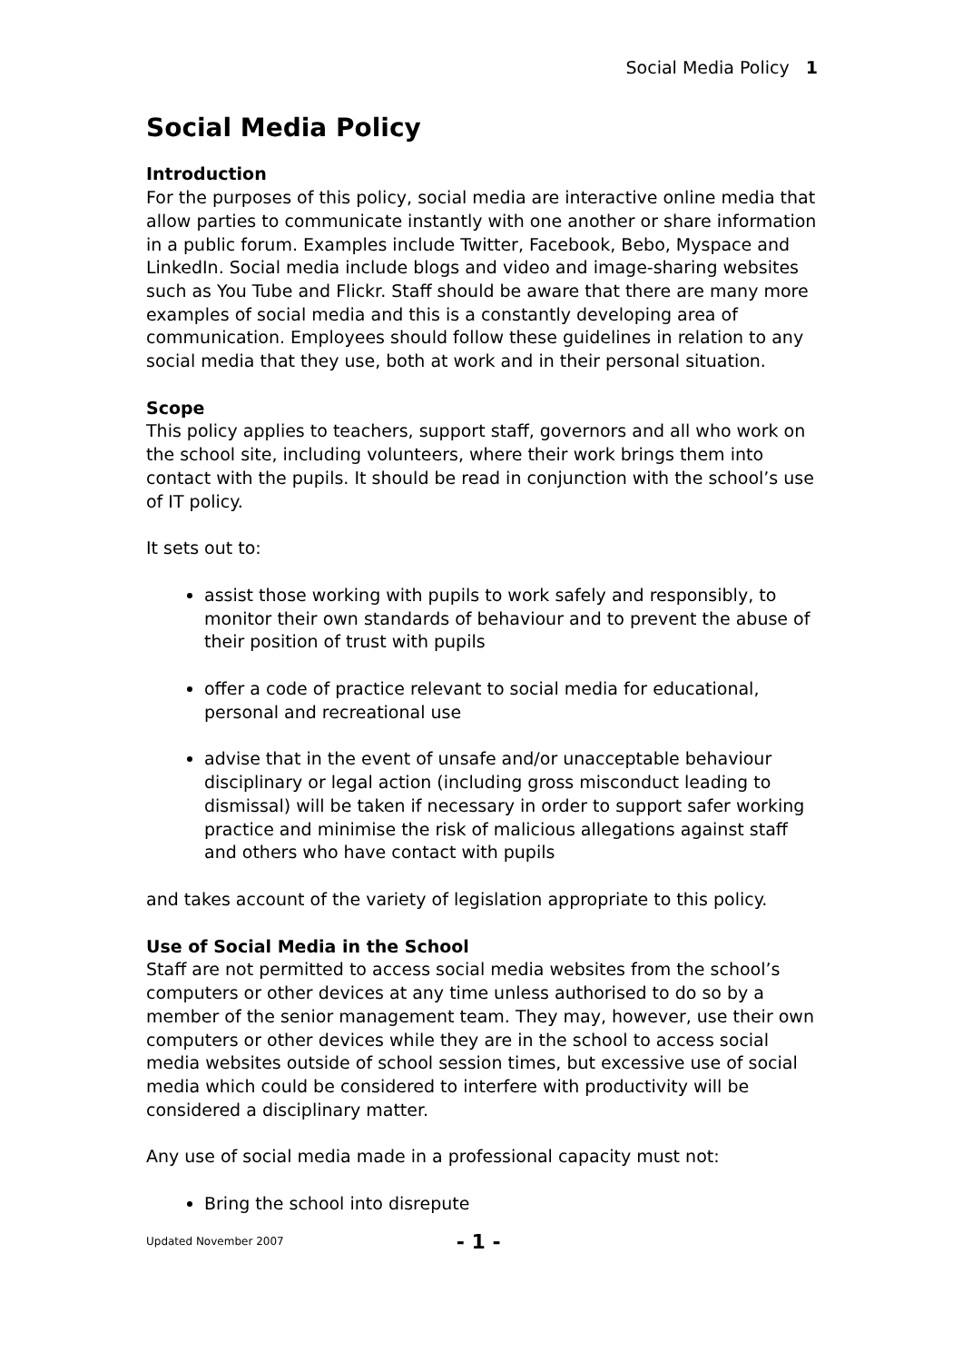Social Media Policy 1
Social Media Policy
Introduction
For the purposes of this policy, social media are interactive online media that allow parties to communicate instantly with one another or share information in a public forum. Examples include Twitter, Facebook, Bebo, Myspace and LinkedIn. Social media include blogs and video and image-sharing websites such as You Tube and Flickr. Staff should be aware that there are many more examples of social media and this is a constantly developing area of communication. Employees should follow these guidelines in relation to any social media that they use, both at work and in their personal situation.
Scope
This policy applies to teachers, support staff, governors and all who work on the school site, including volunteers, where their work brings them into contact with the pupils. It should be read in conjunction with the school’s use of IT policy.
It sets out to:
assist those working with pupils to work safely and responsibly, to monitor their own standards of behaviour and to prevent the abuse of their position of trust with pupils
offer a code of practice relevant to social media for educational, personal and recreational use
advise that in the event of unsafe and/or unacceptable behaviour disciplinary or legal action (including gross misconduct leading to dismissal) will be taken if necessary in order to support safer working practice and minimise the risk of malicious allegations against staff and others who have contact with pupils
and takes account of the variety of legislation appropriate to this policy.
Use of Social Media in the School
Staff are not permitted to access social media websites from the school’s computers or other devices at any time unless authorised to do so by a member of the senior management team. They may, however, use their own computers or other devices while they are in the school to access social media websites outside of school session times, but excessive use of social media which could be considered to interfere with productivity will be considered a disciplinary matter.
Any use of social media made in a professional capacity must not:
Bring the school into disrepute
Updated November 2007 - 1 -